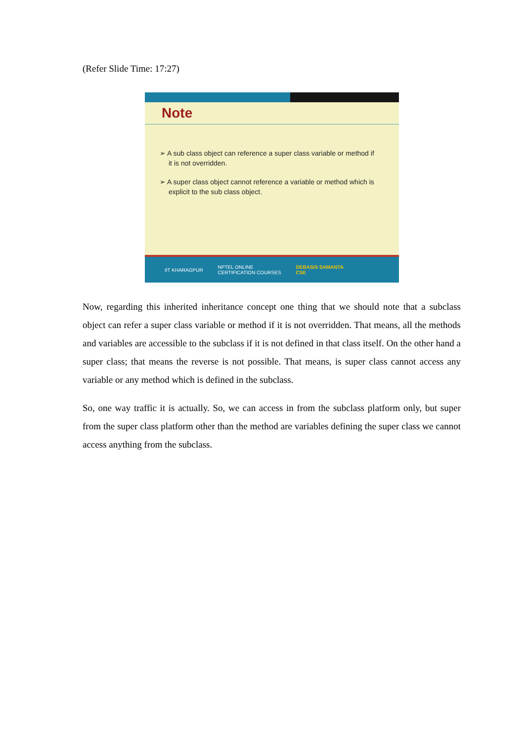(Refer Slide Time: 17:27)
Note
➢ A sub class object can reference a super class variable or method if it is not overridden.
➢ A super class object cannot reference a variable or method which is explicit to the sub class object.
IIT KHARAGPUR NPTEL ONLINE
CERTIFICATION COURSES DEBASIS SAMANTA
CSE
Now, regarding this inherited inheritance concept one thing that we should note that a subclass object can refer a super class variable or method if it is not overridden. That means, all the methods and variables are accessible to the subclass if it is not defined in that class itself. On the other hand a super class; that means the reverse is not possible. That means, is super class cannot access any variable or any method which is defined in the subclass.
So, one way traffic it is actually. So, we can access in from the subclass platform only, but super from the super class platform other than the method are variables defining the super class we cannot access anything from the subclass.